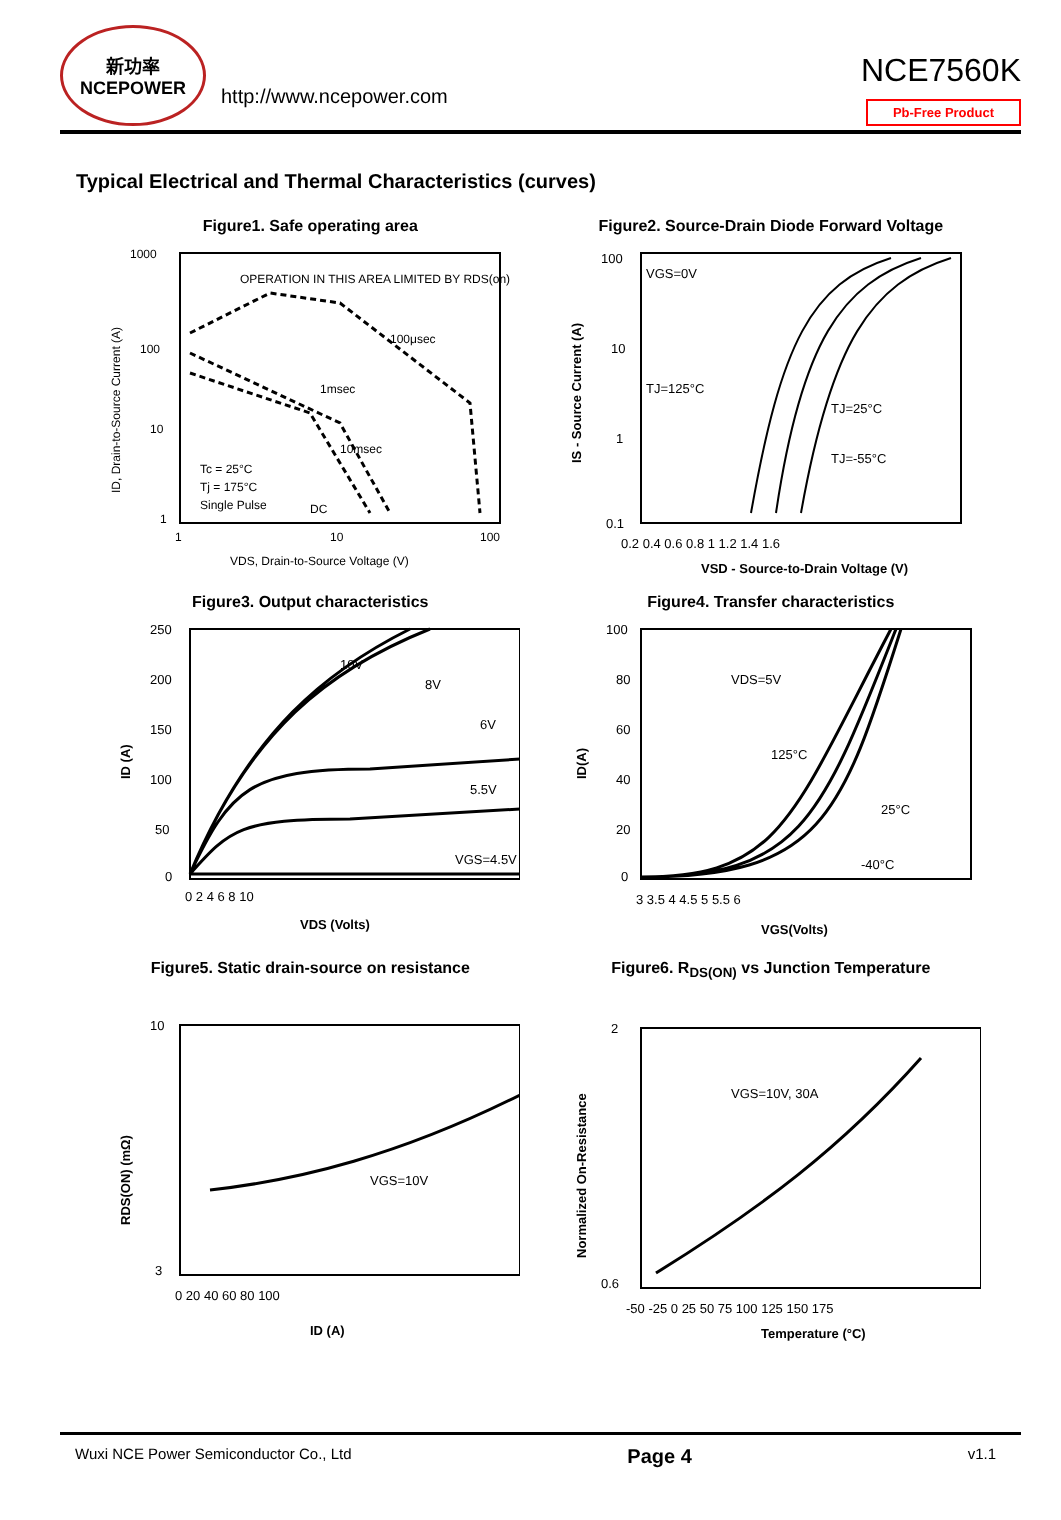新功率
NCEPOWER
http://www.ncepower.com
NCE7560K
Pb-Free Product
Typical Electrical and Thermal Characteristics (curves)
Figure1. Safe operating area
OPERATION IN THIS AREA LIMITED BY RDS(on)
100μsec
1msec
10msec
DC
Tc = 25°C
Tj = 175°C
Single Pulse
1000
100
10
1
1
10
100
VDS, Drain-to-Source Voltage (V)
ID, Drain-to-Source Current (A)
Figure2. Source-Drain Diode Forward Voltage
VGS=0V
TJ=125°C
TJ=25°C
TJ=-55°C
100
10
1
0.1
0.2 0.4 0.6 0.8 1 1.2 1.4 1.6
VSD - Source-to-Drain Voltage (V)
IS - Source Current (A)
Figure3. Output characteristics
10V
8V
6V
5.5V
VGS=4.5V
250
200
150
100
50
0
0 2 4 6 8 10
VDS (Volts)
ID (A)
Figure4. Transfer characteristics
VDS=5V
125°C
25°C
-40°C
100
80
60
40
20
0
3 3.5 4 4.5 5 5.5 6
VGS(Volts)
ID(A)
Figure5. Static drain-source on resistance
VGS=10V
10
3
0 20 40 60 80 100
ID (A)
RDS(ON) (mΩ)
Figure6. R<sub>DS(ON)</sub> vs Junction Temperature
VGS=10V, 30A
2
0.6
-50 -25 0 25 50 75 100 125 150 175
Temperature (°C)
Normalized On-Resistance
Wuxi NCE Power Semiconductor Co., Ltd Page 4 v1.1